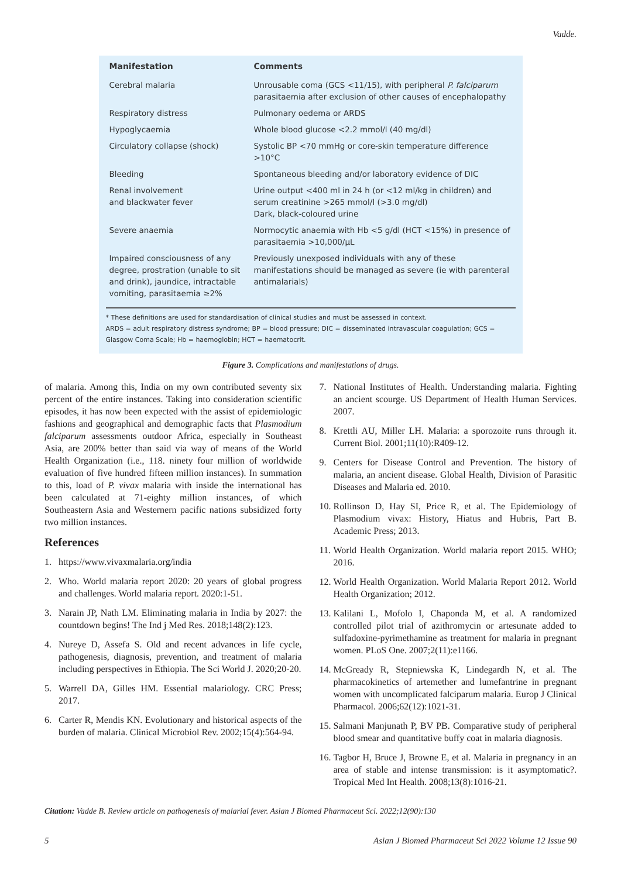Vadde.
| Manifestation | Comments |
| --- | --- |
| Cerebral malaria | Unrousable coma (GCS <11/15), with peripheral P. falciparum parasitaemia after exclusion of other causes of encephalopathy |
| Respiratory distress | Pulmonary oedema or ARDS |
| Hypoglycaemia | Whole blood glucose <2.2 mmol/l (40 mg/dl) |
| Circulatory collapse (shock) | Systolic BP <70 mmHg or core-skin temperature difference >10°C |
| Bleeding | Spontaneous bleeding and/or laboratory evidence of DIC |
| Renal involvement and blackwater fever | Urine output <400 ml in 24 h (or <12 ml/kg in children) and serum creatinine >265 mmol/l (>3.0 mg/dl) Dark, black-coloured urine |
| Severe anaemia | Normocytic anaemia with Hb <5 g/dl (HCT <15%) in presence of parasitaemia >10,000/μL |
| Impaired consciousness of any degree, prostration (unable to sit and drink), jaundice, intractable vomiting, parasitaemia ≥2% | Previously unexposed individuals with any of these manifestations should be managed as severe (ie with parenteral antimalarials) |
* These definitions are used for standardisation of clinical studies and must be assessed in context.
ARDS = adult respiratory distress syndrome; BP = blood pressure; DIC = disseminated intravascular coagulation; GCS = Glasgow Coma Scale; Hb = haemoglobin; HCT = haematocrit.
Figure 3. Complications and manifestations of drugs.
of malaria. Among this, India on my own contributed seventy six percent of the entire instances. Taking into consideration scientific episodes, it has now been expected with the assist of epidemiologic fashions and geographical and demographic facts that Plasmodium falciparum assessments outdoor Africa, especially in Southeast Asia, are 200% better than said via way of means of the World Health Organization (i.e., 118. ninety four million of worldwide evaluation of five hundred fifteen million instances). In summation to this, load of P. vivax malaria with inside the international has been calculated at 71-eighty million instances, of which Southeastern Asia and Westernern pacific nations subsidized forty two million instances.
References
1. https://www.vivaxmalaria.org/india
2. Who. World malaria report 2020: 20 years of global progress and challenges. World malaria report. 2020:1-51.
3. Narain JP, Nath LM. Eliminating malaria in India by 2027: the countdown begins! The Ind j Med Res. 2018;148(2):123.
4. Nureye D, Assefa S. Old and recent advances in life cycle, pathogenesis, diagnosis, prevention, and treatment of malaria including perspectives in Ethiopia. The Sci World J. 2020;20-20.
5. Warrell DA, Gilles HM. Essential malariology. CRC Press; 2017.
6. Carter R, Mendis KN. Evolutionary and historical aspects of the burden of malaria. Clinical Microbiol Rev. 2002;15(4):564-94.
7. National Institutes of Health. Understanding malaria. Fighting an ancient scourge. US Department of Health Human Services. 2007.
8. Krettli AU, Miller LH. Malaria: a sporozoite runs through it. Current Biol. 2001;11(10):R409-12.
9. Centers for Disease Control and Prevention. The history of malaria, an ancient disease. Global Health, Division of Parasitic Diseases and Malaria ed. 2010.
10. Rollinson D, Hay SI, Price R, et al. The Epidemiology of Plasmodium vivax: History, Hiatus and Hubris, Part B. Academic Press; 2013.
11. World Health Organization. World malaria report 2015. WHO; 2016.
12. World Health Organization. World Malaria Report 2012. World Health Organization; 2012.
13. Kalilani L, Mofolo I, Chaponda M, et al. A randomized controlled pilot trial of azithromycin or artesunate added to sulfadoxine-pyrimethamine as treatment for malaria in pregnant women. PLoS One. 2007;2(11):e1166.
14. McGready R, Stepniewska K, Lindegardh N, et al. The pharmacokinetics of artemether and lumefantrine in pregnant women with uncomplicated falciparum malaria. Europ J Clinical Pharmacol. 2006;62(12):1021-31.
15. Salmani Manjunath P, BV PB. Comparative study of peripheral blood smear and quantitative buffy coat in malaria diagnosis.
16. Tagbor H, Bruce J, Browne E, et al. Malaria in pregnancy in an area of stable and intense transmission: is it asymptomatic?. Tropical Med Int Health. 2008;13(8):1016-21.
Citation: Vadde B. Review article on pathogenesis of malarial fever. Asian J Biomed Pharmaceut Sci. 2022;12(90):130
5 Asian J Biomed Pharmaceut Sci 2022 Volume 12 Issue 90